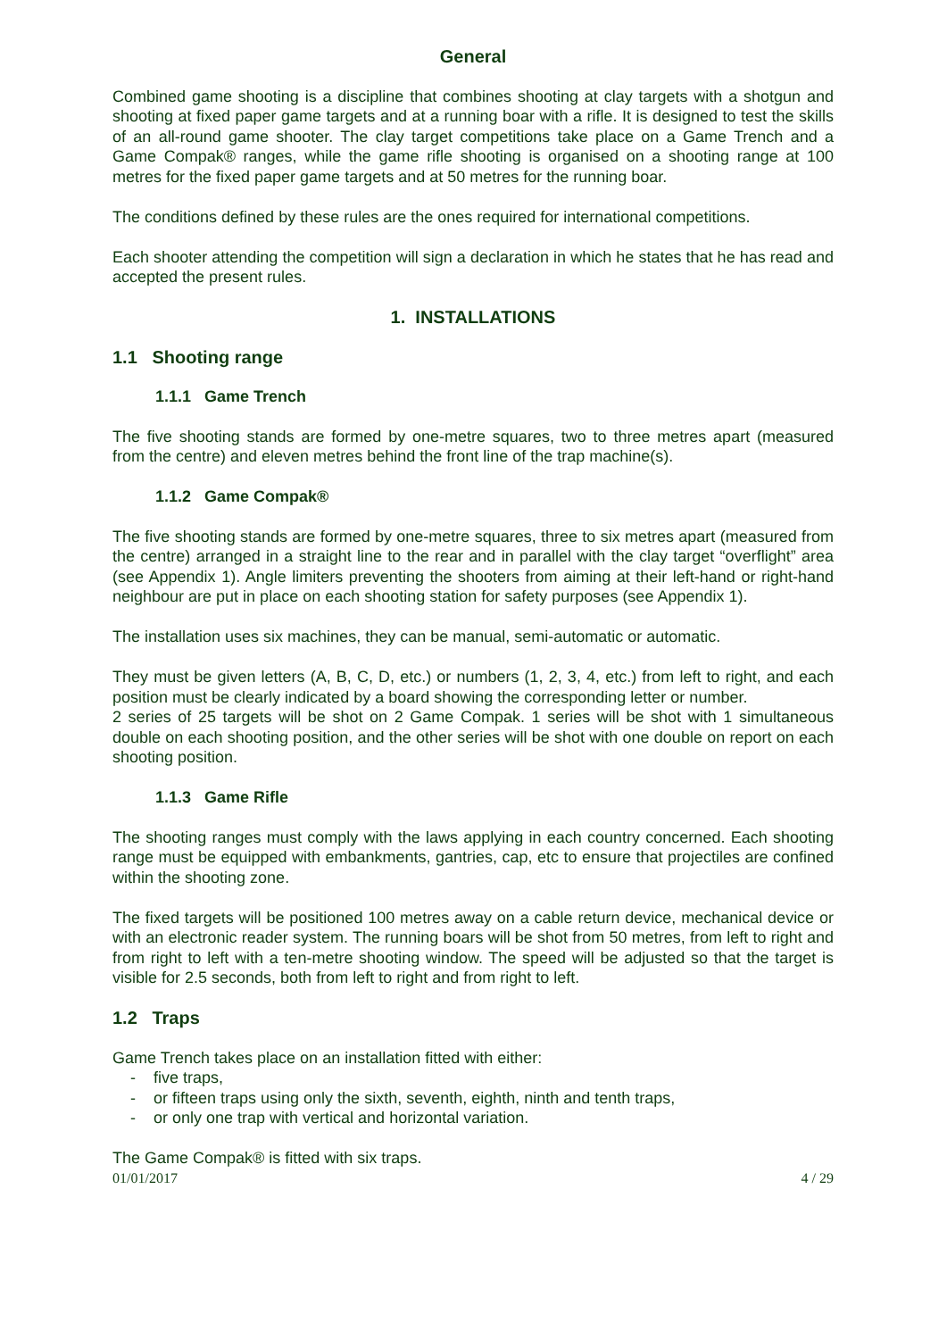General
Combined game shooting is a discipline that combines shooting at clay targets with a shotgun and shooting at fixed paper game targets and at a running boar with a rifle. It is designed to test the skills of an all-round game shooter. The clay target competitions take place on a Game Trench and a Game Compak® ranges, while the game rifle shooting is organised on a shooting range at 100 metres for the fixed paper game targets and at 50 metres for the running boar.
The conditions defined by these rules are the ones required for international competitions.
Each shooter attending the competition will sign a declaration in which he states that he has read and accepted the present rules.
1. INSTALLATIONS
1.1 Shooting range
1.1.1 Game Trench
The five shooting stands are formed by one-metre squares, two to three metres apart (measured from the centre) and eleven metres behind the front line of the trap machine(s).
1.1.2 Game Compak®
The five shooting stands are formed by one-metre squares, three to six metres apart (measured from the centre) arranged in a straight line to the rear and in parallel with the clay target “overflight” area (see Appendix 1). Angle limiters preventing the shooters from aiming at their left-hand or right-hand neighbour are put in place on each shooting station for safety purposes (see Appendix 1).
The installation uses six machines, they can be manual, semi-automatic or automatic.
They must be given letters (A, B, C, D, etc.) or numbers (1, 2, 3, 4, etc.) from left to right, and each position must be clearly indicated by a board showing the corresponding letter or number.
2 series of 25 targets will be shot on 2 Game Compak. 1 series will be shot with 1 simultaneous double on each shooting position, and the other series will be shot with one double on report on each shooting position.
1.1.3 Game Rifle
The shooting ranges must comply with the laws applying in each country concerned. Each shooting range must be equipped with embankments, gantries, cap, etc to ensure that projectiles are confined within the shooting zone.
The fixed targets will be positioned 100 metres away on a cable return device, mechanical device or with an electronic reader system. The running boars will be shot from 50 metres, from left to right and from right to left with a ten-metre shooting window. The speed will be adjusted so that the target is visible for 2.5 seconds, both from left to right and from right to left.
1.2 Traps
Game Trench takes place on an installation fitted with either:
- five traps,
- or fifteen traps using only the sixth, seventh, eighth, ninth and tenth traps,
- or only one trap with vertical and horizontal variation.
The Game Compak® is fitted with six traps.
01/01/2017 4 / 29